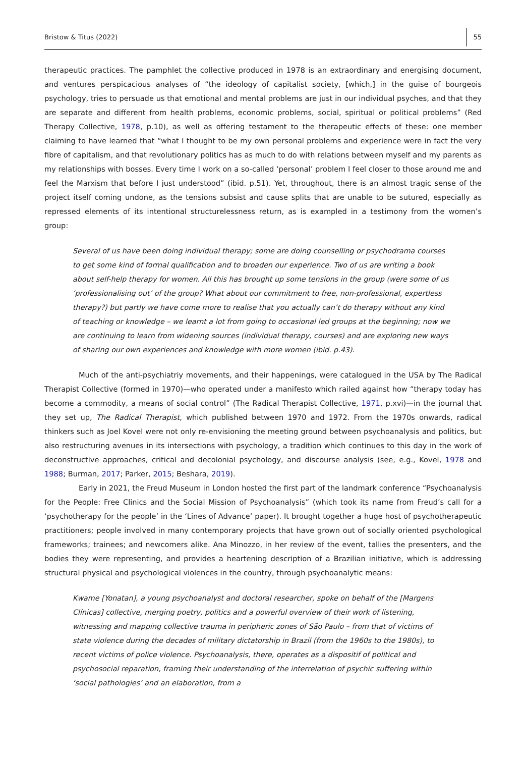Bristow & Titus (2022) 55
therapeutic practices. The pamphlet the collective produced in 1978 is an extraordinary and energising document, and ventures perspicacious analyses of “the ideology of capitalist society, [which,] in the guise of bourgeois psychology, tries to persuade us that emotional and mental problems are just in our individual psyches, and that they are separate and different from health problems, economic problems, social, spiritual or political problems” (Red Therapy Collective, 1978, p.10), as well as offering testament to the therapeutic effects of these: one member claiming to have learned that “what I thought to be my own personal problems and experience were in fact the very fibre of capitalism, and that revolutionary politics has as much to do with relations between myself and my parents as my relationships with bosses. Every time I work on a so-called ‘personal’ problem I feel closer to those around me and feel the Marxism that before I just understood” (ibid. p.51). Yet, throughout, there is an almost tragic sense of the project itself coming undone, as the tensions subsist and cause splits that are unable to be sutured, especially as repressed elements of its intentional structurelessness return, as is exampled in a testimony from the women’s group:
Several of us have been doing individual therapy; some are doing counselling or psychodrama courses to get some kind of formal qualification and to broaden our experience. Two of us are writing a book about self-help therapy for women. All this has brought up some tensions in the group (were some of us ‘professionalising out’ of the group? What about our commitment to free, non-professional, expertless therapy?) but partly we have come more to realise that you actually can’t do therapy without any kind of teaching or knowledge – we learnt a lot from going to occasional led groups at the beginning; now we are continuing to learn from widening sources (individual therapy, courses) and are exploring new ways of sharing our own experiences and knowledge with more women (ibid. p.43).
Much of the anti-psychiatriy movements, and their happenings, were catalogued in the USA by The Radical Therapist Collective (formed in 1970)—who operated under a manifesto which railed against how “therapy today has become a commodity, a means of social control” (The Radical Therapist Collective, 1971, p.xvi)—in the journal that they set up, The Radical Therapist, which published between 1970 and 1972. From the 1970s onwards, radical thinkers such as Joel Kovel were not only re-envisioning the meeting ground between psychoanalysis and politics, but also restructuring avenues in its intersections with psychology, a tradition which continues to this day in the work of deconstructive approaches, critical and decolonial psychology, and discourse analysis (see, e.g., Kovel, 1978 and 1988; Burman, 2017; Parker, 2015; Beshara, 2019).
Early in 2021, the Freud Museum in London hosted the first part of the landmark conference “Psychoanalysis for the People: Free Clinics and the Social Mission of Psychoanalysis” (which took its name from Freud’s call for a ‘psychotherapy for the people’ in the ‘Lines of Advance’ paper). It brought together a huge host of psychotherapeutic practitioners; people involved in many contemporary projects that have grown out of socially oriented psychological frameworks; trainees; and newcomers alike. Ana Minozzo, in her review of the event, tallies the presenters, and the bodies they were representing, and provides a heartening description of a Brazilian initiative, which is addressing structural physical and psychological violences in the country, through psychoanalytic means:
Kwame [Yonatan], a young psychoanalyst and doctoral researcher, spoke on behalf of the [Margens Clínicas] collective, merging poetry, politics and a powerful overview of their work of listening, witnessing and mapping collective trauma in peripheric zones of São Paulo – from that of victims of state violence during the decades of military dictatorship in Brazil (from the 1960s to the 1980s), to recent victims of police violence. Psychoanalysis, there, operates as a dispositif of political and psychosocial reparation, framing their understanding of the interrelation of psychic suffering within ‘social pathologies’ and an elaboration, from a